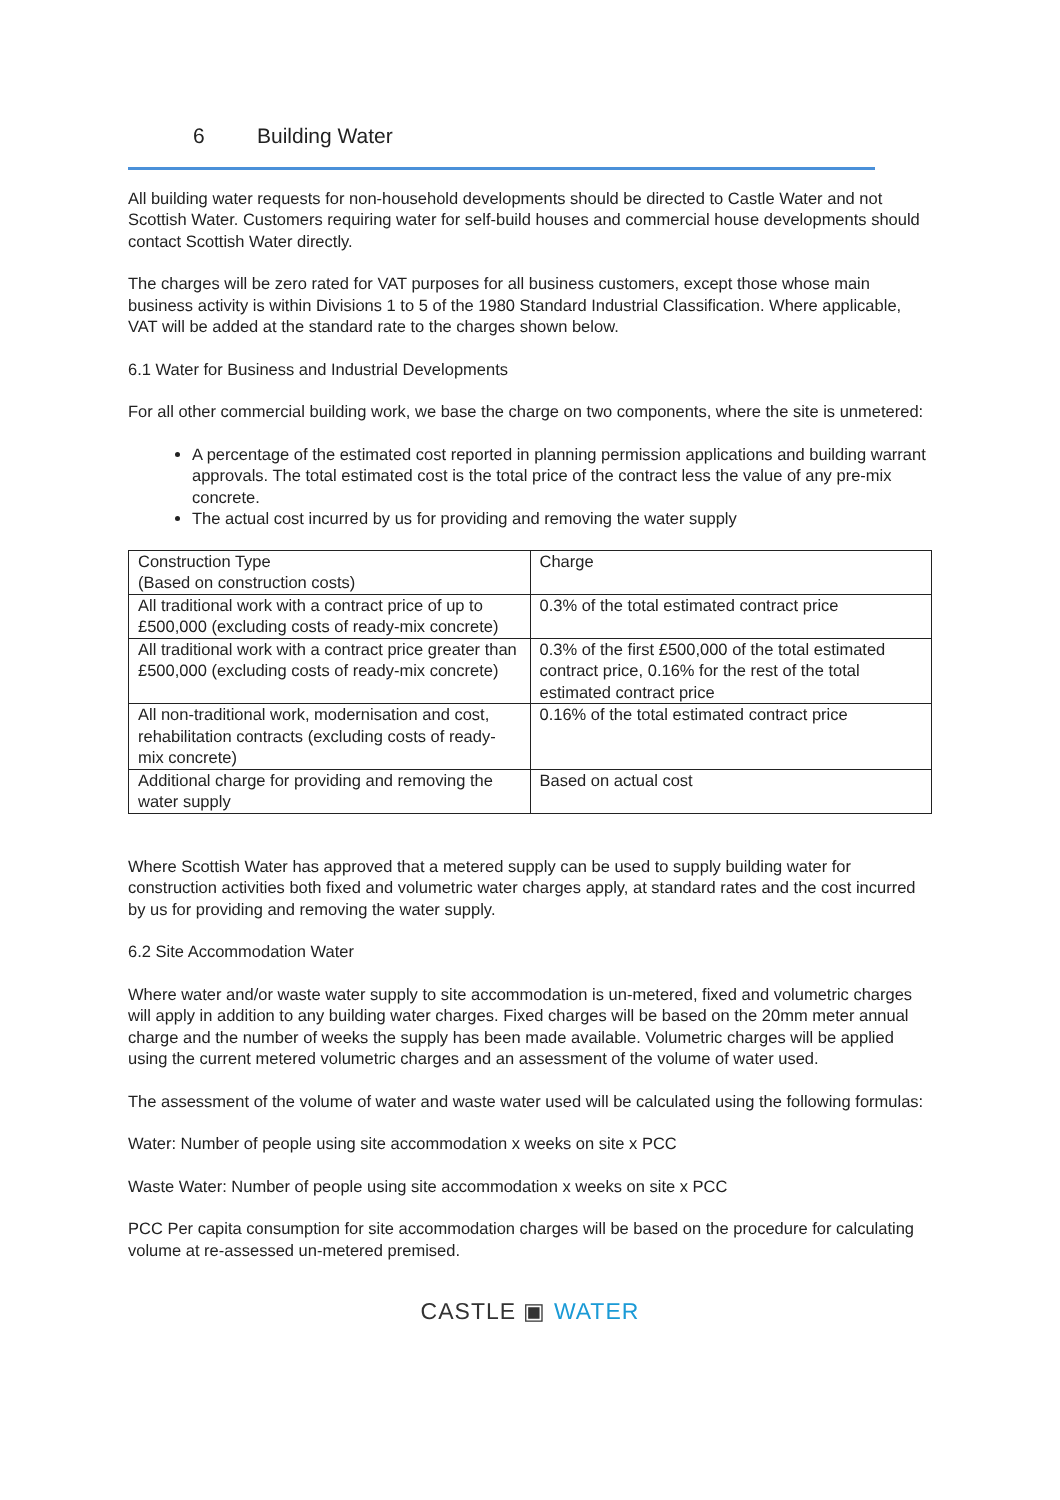6 Building Water
All building water requests for non-household developments should be directed to Castle Water and not Scottish Water. Customers requiring water for self-build houses and commercial house developments should contact Scottish Water directly.
The charges will be zero rated for VAT purposes for all business customers, except those whose main business activity is within Divisions 1 to 5 of the 1980 Standard Industrial Classification. Where applicable, VAT will be added at the standard rate to the charges shown below.
6.1 Water for Business and Industrial Developments
For all other commercial building work, we base the charge on two components, where the site is unmetered:
A percentage of the estimated cost reported in planning permission applications and building warrant approvals. The total estimated cost is the total price of the contract less the value of any pre-mix concrete.
The actual cost incurred by us for providing and removing the water supply
| Construction Type (Based on construction costs) | Charge |
| All traditional work with a contract price of up to £500,000 (excluding costs of ready-mix concrete) | 0.3% of the total estimated contract price |
| All traditional work with a contract price greater than £500,000 (excluding costs of ready-mix concrete) | 0.3% of the first £500,000 of the total estimated contract price, 0.16% for the rest of the total estimated contract price |
| All non-traditional work, modernisation and cost, rehabilitation contracts (excluding costs of ready-mix concrete) | 0.16% of the total estimated contract price |
| Additional charge for providing and removing the water supply | Based on actual cost |
Where Scottish Water has approved that a metered supply can be used to supply building water for construction activities both fixed and volumetric water charges apply, at standard rates and the cost incurred by us for providing and removing the water supply.
6.2 Site Accommodation Water
Where water and/or waste water supply to site accommodation is un-metered, fixed and volumetric charges will apply in addition to any building water charges. Fixed charges will be based on the 20mm meter annual charge and the number of weeks the supply has been made available. Volumetric charges will be applied using the current metered volumetric charges and an assessment of the volume of water used.
The assessment of the volume of water and waste water used will be calculated using the following formulas:
Water: Number of people using site accommodation x weeks on site x PCC
Waste Water: Number of people using site accommodation x weeks on site x PCC
PCC Per capita consumption for site accommodation charges will be based on the procedure for calculating volume at re-assessed un-metered premised.
CASTLE ▣ WATER